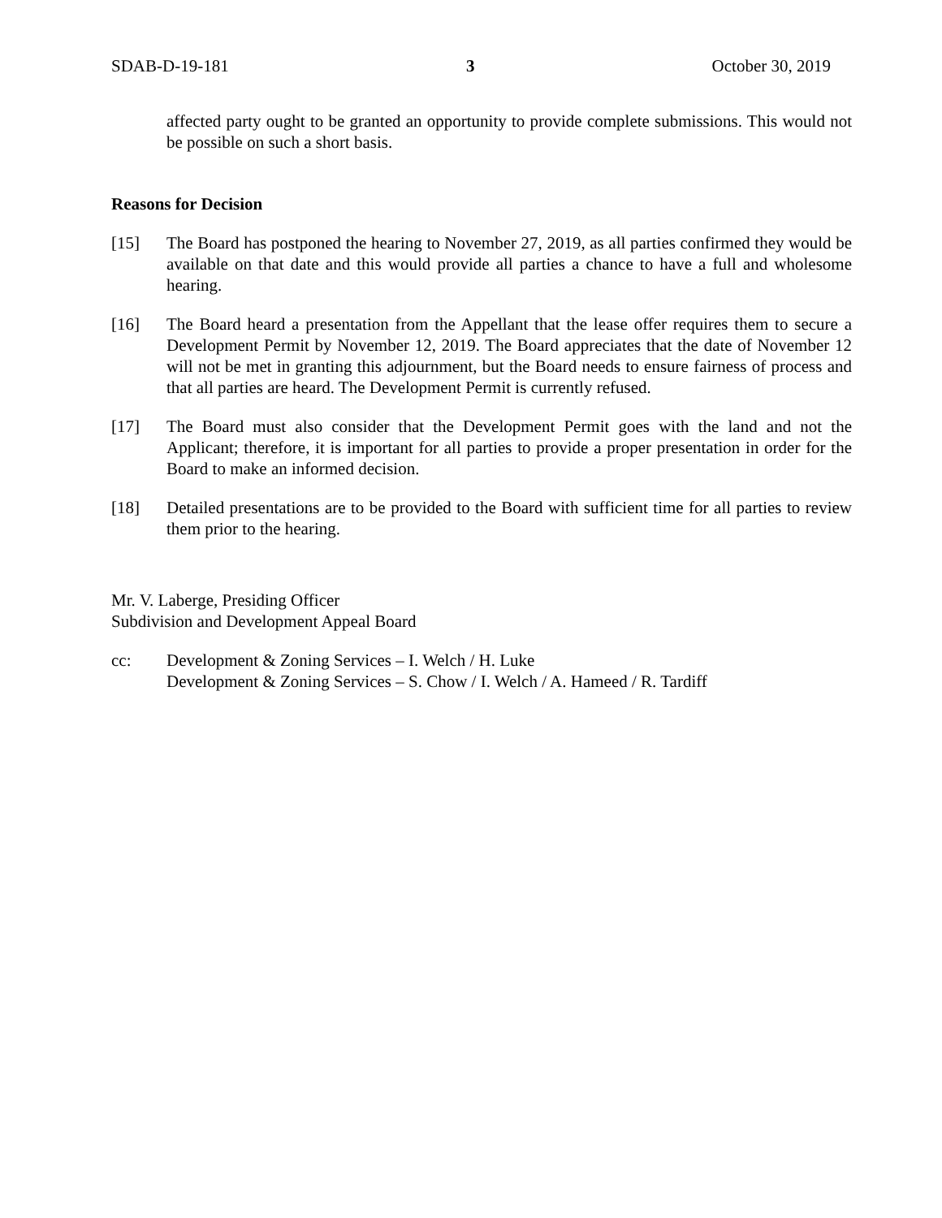SDAB-D-19-181 3 October 30, 2019
affected party ought to be granted an opportunity to provide complete submissions. This would not be possible on such a short basis.
Reasons for Decision
[15] The Board has postponed the hearing to November 27, 2019, as all parties confirmed they would be available on that date and this would provide all parties a chance to have a full and wholesome hearing.
[16] The Board heard a presentation from the Appellant that the lease offer requires them to secure a Development Permit by November 12, 2019. The Board appreciates that the date of November 12 will not be met in granting this adjournment, but the Board needs to ensure fairness of process and that all parties are heard. The Development Permit is currently refused.
[17] The Board must also consider that the Development Permit goes with the land and not the Applicant; therefore, it is important for all parties to provide a proper presentation in order for the Board to make an informed decision.
[18] Detailed presentations are to be provided to the Board with sufficient time for all parties to review them prior to the hearing.
Mr. V. Laberge, Presiding Officer
Subdivision and Development Appeal Board
cc: Development & Zoning Services – I. Welch / H. Luke
Development & Zoning Services – S. Chow / I. Welch / A. Hameed / R. Tardiff